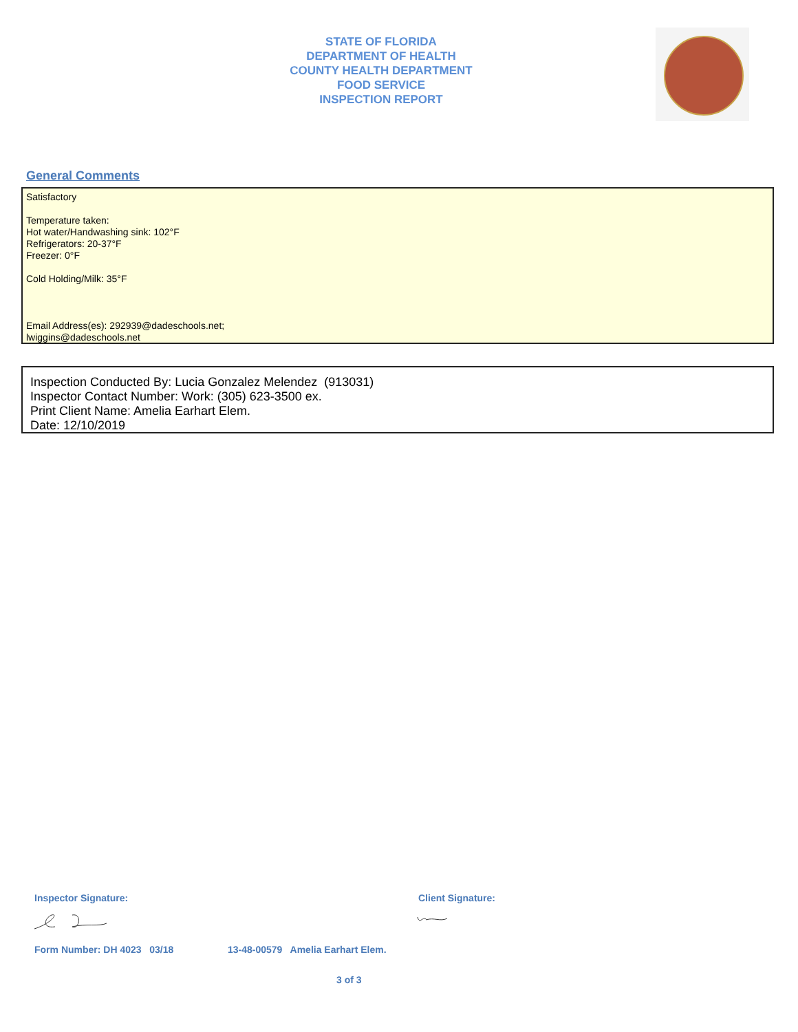STATE OF FLORIDA
DEPARTMENT OF HEALTH
COUNTY HEALTH DEPARTMENT
FOOD SERVICE
INSPECTION REPORT
General Comments
Satisfactory
Temperature taken:
Hot water/Handwashing sink: 102°F
Refrigerators: 20-37°F
Freezer: 0°F
Cold Holding/Milk: 35°F
Email Address(es): 292939@dadeschools.net;
lwiggins@dadeschools.net
Inspection Conducted By: Lucia Gonzalez Melendez (913031)
Inspector Contact Number: Work: (305) 623-3500 ex.
Print Client Name: Amelia Earhart Elem.
Date: 12/10/2019
Inspector Signature: Client Signature:
Form Number: DH 4023 03/18
13-48-00579 Amelia Earhart Elem.
3 of 3